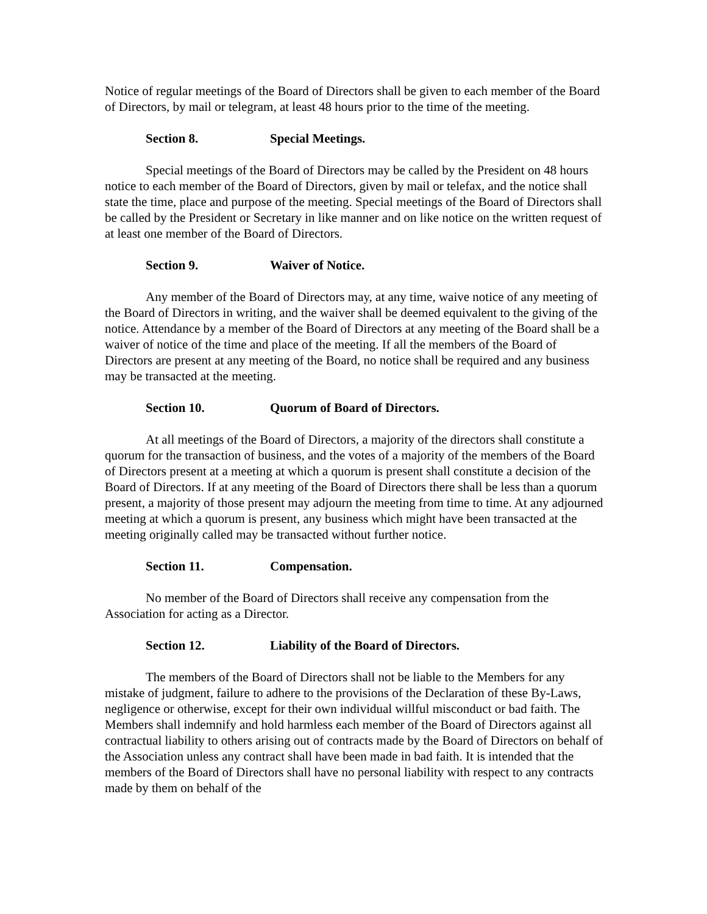Notice of regular meetings of the Board of Directors shall be given to each member of the Board of Directors, by mail or telegram, at least 48 hours prior to the time of the meeting.
Section 8. Special Meetings.
Special meetings of the Board of Directors may be called by the President on 48 hours notice to each member of the Board of Directors, given by mail or telefax, and the notice shall state the time, place and purpose of the meeting. Special meetings of the Board of Directors shall be called by the President or Secretary in like manner and on like notice on the written request of at least one member of the Board of Directors.
Section 9. Waiver of Notice.
Any member of the Board of Directors may, at any time, waive notice of any meeting of the Board of Directors in writing, and the waiver shall be deemed equivalent to the giving of the notice. Attendance by a member of the Board of Directors at any meeting of the Board shall be a waiver of notice of the time and place of the meeting. If all the members of the Board of Directors are present at any meeting of the Board, no notice shall be required and any business may be transacted at the meeting.
Section 10. Quorum of Board of Directors.
At all meetings of the Board of Directors, a majority of the directors shall constitute a quorum for the transaction of business, and the votes of a majority of the members of the Board of Directors present at a meeting at which a quorum is present shall constitute a decision of the Board of Directors. If at any meeting of the Board of Directors there shall be less than a quorum present, a majority of those present may adjourn the meeting from time to time. At any adjourned meeting at which a quorum is present, any business which might have been transacted at the meeting originally called may be transacted without further notice.
Section 11. Compensation.
No member of the Board of Directors shall receive any compensation from the Association for acting as a Director.
Section 12. Liability of the Board of Directors.
The members of the Board of Directors shall not be liable to the Members for any mistake of judgment, failure to adhere to the provisions of the Declaration of these By-Laws, negligence or otherwise, except for their own individual willful misconduct or bad faith. The Members shall indemnify and hold harmless each member of the Board of Directors against all contractual liability to others arising out of contracts made by the Board of Directors on behalf of the Association unless any contract shall have been made in bad faith. It is intended that the members of the Board of Directors shall have no personal liability with respect to any contracts made by them on behalf of the